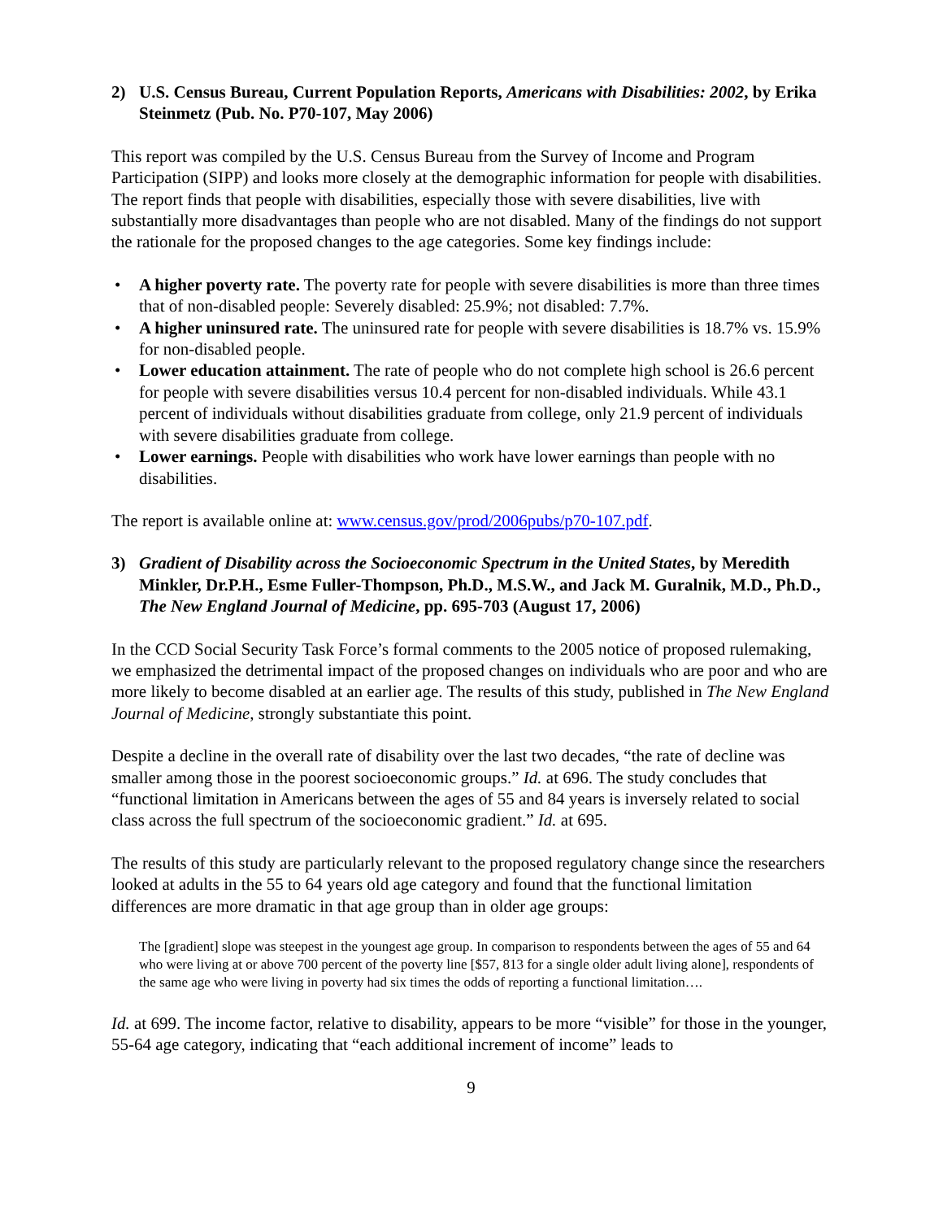2) U.S. Census Bureau, Current Population Reports, Americans with Disabilities: 2002, by Erika Steinmetz (Pub. No. P70-107, May 2006)
This report was compiled by the U.S. Census Bureau from the Survey of Income and Program Participation (SIPP) and looks more closely at the demographic information for people with disabilities. The report finds that people with disabilities, especially those with severe disabilities, live with substantially more disadvantages than people who are not disabled. Many of the findings do not support the rationale for the proposed changes to the age categories. Some key findings include:
• A higher poverty rate. The poverty rate for people with severe disabilities is more than three times that of non-disabled people: Severely disabled: 25.9%; not disabled: 7.7%.
• A higher uninsured rate. The uninsured rate for people with severe disabilities is 18.7% vs. 15.9% for non-disabled people.
• Lower education attainment. The rate of people who do not complete high school is 26.6 percent for people with severe disabilities versus 10.4 percent for non-disabled individuals. While 43.1 percent of individuals without disabilities graduate from college, only 21.9 percent of individuals with severe disabilities graduate from college.
• Lower earnings. People with disabilities who work have lower earnings than people with no disabilities.
The report is available online at: www.census.gov/prod/2006pubs/p70-107.pdf.
3) Gradient of Disability across the Socioeconomic Spectrum in the United States, by Meredith Minkler, Dr.P.H., Esme Fuller-Thompson, Ph.D., M.S.W., and Jack M. Guralnik, M.D., Ph.D., The New England Journal of Medicine, pp. 695-703 (August 17, 2006)
In the CCD Social Security Task Force’s formal comments to the 2005 notice of proposed rulemaking, we emphasized the detrimental impact of the proposed changes on individuals who are poor and who are more likely to become disabled at an earlier age. The results of this study, published in The New England Journal of Medicine, strongly substantiate this point.
Despite a decline in the overall rate of disability over the last two decades, “the rate of decline was smaller among those in the poorest socioeconomic groups.” Id. at 696. The study concludes that “functional limitation in Americans between the ages of 55 and 84 years is inversely related to social class across the full spectrum of the socioeconomic gradient.” Id. at 695.
The results of this study are particularly relevant to the proposed regulatory change since the researchers looked at adults in the 55 to 64 years old age category and found that the functional limitation differences are more dramatic in that age group than in older age groups:
The [gradient] slope was steepest in the youngest age group. In comparison to respondents between the ages of 55 and 64 who were living at or above 700 percent of the poverty line [$57, 813 for a single older adult living alone], respondents of the same age who were living in poverty had six times the odds of reporting a functional limitation….
Id. at 699. The income factor, relative to disability, appears to be more “visible” for those in the younger, 55-64 age category, indicating that “each additional increment of income” leads to
9